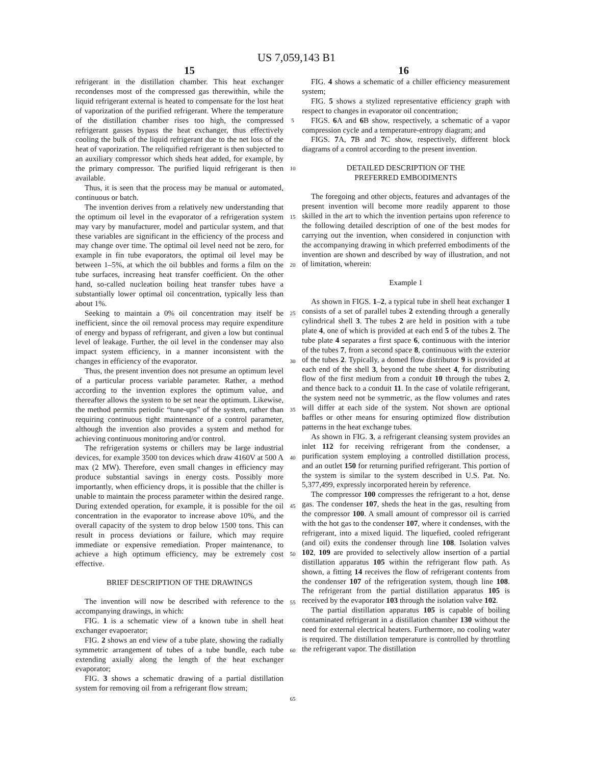US 7,059,143 B1
15 16
refrigerant in the distillation chamber. This heat exchanger recondenses most of the compressed gas therewithin, while the liquid refrigerant external is heated to compensate for the lost heat of vaporization of the purified refrigerant. Where the temperature of the distillation chamber rises too high, the compressed refrigerant gasses bypass the heat exchanger, thus effectively cooling the bulk of the liquid refrigerant due to the net loss of the heat of vaporization. The reliquified refrigerant is then subjected to an auxiliary compressor which sheds heat added, for example, by the primary compressor. The purified liquid refrigerant is then available.
Thus, it is seen that the process may be manual or automated, continuous or batch.
The invention derives from a relatively new understanding that the optimum oil level in the evaporator of a refrigeration system may vary by manufacturer, model and particular system, and that these variables are significant in the efficiency of the process and may change over time. The optimal oil level need not be zero, for example in fin tube evaporators, the optimal oil level may be between 1–5%, at which the oil bubbles and forms a film on the tube surfaces, increasing heat transfer coefficient. On the other hand, so-called nucleation boiling heat transfer tubes have a substantially lower optimal oil concentration, typically less than about 1%.
Seeking to maintain a 0% oil concentration may itself be inefficient, since the oil removal process may require expenditure of energy and bypass of refrigerant, and given a low but continual level of leakage. Further, the oil level in the condenser may also impact system efficiency, in a manner inconsistent with the changes in efficiency of the evaporator.
Thus, the present invention does not presume an optimum level of a particular process variable parameter. Rather, a method according to the invention explores the optimum value, and thereafter allows the system to be set near the optimum. Likewise, the method permits periodic “tune-ups” of the system, rather than requiring continuous tight maintenance of a control parameter, although the invention also provides a system and method for achieving continuous monitoring and/or control.
The refrigeration systems or chillers may be large industrial devices, for example 3500 ton devices which draw 4160V at 500 A max (2 MW). Therefore, even small changes in efficiency may produce substantial savings in energy costs. Possibly more importantly, when efficiency drops, it is possible that the chiller is unable to maintain the process parameter within the desired range. During extended operation, for example, it is possible for the oil concentration in the evaporator to increase above 10%, and the overall capacity of the system to drop below 1500 tons. This can result in process deviations or failure, which may require immediate or expensive remediation. Proper maintenance, to achieve a high optimum efficiency, may be extremely cost effective.
BRIEF DESCRIPTION OF THE DRAWINGS
The invention will now be described with reference to the accompanying drawings, in which:
FIG. 1 is a schematic view of a known tube in shell heat exchanger evapoerator;
FIG. 2 shows an end view of a tube plate, showing the radially symmetric arrangement of tubes of a tube bundle, each tube extending axially along the length of the heat exchanger evaporator;
FIG. 3 shows a schematic drawing of a partial distillation system for removing oil from a refrigerant flow stream;
5
10
15
20
25
30
35
40
45
50
55
60
65
FIG. 4 shows a schematic of a chiller efficiency measurement system;
FIG. 5 shows a stylized representative efficiency graph with respect to changes in evaporator oil concentration;
FIGS. 6 A and 6 B show, respectively, a schematic of a vapor compression cycle and a temperature-entropy diagram; and
FIGS. 7 A, 7 B and 7 C show, respectively, different block diagrams of a control according to the present invention.
DETAILED DESCRIPTION OF THE
PREFERRED EMBODIMENTS
The foregoing and other objects, features and advantages of the present invention will become more readily apparent to those skilled in the art to which the invention pertains upon reference to the following detailed description of one of the best modes for carrying out the invention, when considered in conjunction with the accompanying drawing in which preferred embodiments of the invention are shown and described by way of illustration, and not of limitation, wherein:
Example 1
As shown in FIGS. 1–2, a typical tube in shell heat exchanger 1 consists of a set of parallel tubes 2 extending through a generally cylindrical shell 3. The tubes 2 are held in position with a tube plate 4, one of which is provided at each end 5 of the tubes 2. The tube plate 4 separates a first space 6, continuous with the interior of the tubes 7, from a second space 8, continuous with the exterior of the tubes 2. Typically, a domed flow distributor 9 is provided at each end of the shell 3, beyond the tube sheet 4, for distributing flow of the first medium from a conduit 10 through the tubes 2, and thence back to a conduit 11. In the case of volatile refrigerant, the system need not be symmetric, as the flow volumes and rates will differ at each side of the system. Not shown are optional baffles or other means for ensuring optimized flow distribution patterns in the heat exchange tubes.
As shown in FIG. 3, a refrigerant cleansing system provides an inlet 112 for receiving refrigerant from the condenser, a purification system employing a controlled distillation process, and an outlet 150 for returning purified refrigerant. This portion of the system is similar to the system described in U.S. Pat. No. 5,377,499, expressly incorporated herein by reference.
The compressor 100 compresses the refrigerant to a hot, dense gas. The condenser 107, sheds the heat in the gas, resulting from the compressor 100. A small amount of compressor oil is carried with the hot gas to the condenser 107, where it condenses, with the refrigerant, into a mixed liquid. The liquefied, cooled refrigerant (and oil) exits the condenser through line 108. Isolation valves 102, 109 are provided to selectively allow insertion of a partial distillation apparatus 105 within the refrigerant flow path. As shown, a fitting 14 receives the flow of refrigerant contents from the condenser 107 of the refrigeration system, though line 108. The refrigerant from the partial distillation apparatus 105 is received by the evaporator 103 through the isolation valve 102.
The partial distillation apparatus 105 is capable of boiling contaminated refrigerant in a distillation chamber 130 without the need for external electrical heaters. Furthermore, no cooling water is required. The distillation temperature is controlled by throttling the refrigerant vapor. The distillation